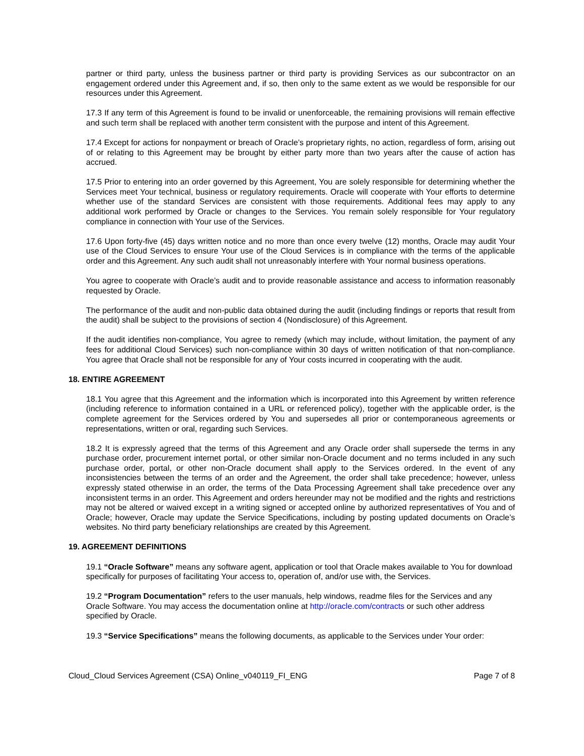partner or third party, unless the business partner or third party is providing Services as our subcontractor on an engagement ordered under this Agreement and, if so, then only to the same extent as we would be responsible for our resources under this Agreement.
17.3 If any term of this Agreement is found to be invalid or unenforceable, the remaining provisions will remain effective and such term shall be replaced with another term consistent with the purpose and intent of this Agreement.
17.4 Except for actions for nonpayment or breach of Oracle’s proprietary rights, no action, regardless of form, arising out of or relating to this Agreement may be brought by either party more than two years after the cause of action has accrued.
17.5 Prior to entering into an order governed by this Agreement, You are solely responsible for determining whether the Services meet Your technical, business or regulatory requirements. Oracle will cooperate with Your efforts to determine whether use of the standard Services are consistent with those requirements. Additional fees may apply to any additional work performed by Oracle or changes to the Services. You remain solely responsible for Your regulatory compliance in connection with Your use of the Services.
17.6 Upon forty-five (45) days written notice and no more than once every twelve (12) months, Oracle may audit Your use of the Cloud Services to ensure Your use of the Cloud Services is in compliance with the terms of the applicable order and this Agreement. Any such audit shall not unreasonably interfere with Your normal business operations.
You agree to cooperate with Oracle’s audit and to provide reasonable assistance and access to information reasonably requested by Oracle.
The performance of the audit and non-public data obtained during the audit (including findings or reports that result from the audit) shall be subject to the provisions of section 4 (Nondisclosure) of this Agreement.
If the audit identifies non-compliance, You agree to remedy (which may include, without limitation, the payment of any fees for additional Cloud Services) such non-compliance within 30 days of written notification of that non-compliance. You agree that Oracle shall not be responsible for any of Your costs incurred in cooperating with the audit.
18. ENTIRE AGREEMENT
18.1 You agree that this Agreement and the information which is incorporated into this Agreement by written reference (including reference to information contained in a URL or referenced policy), together with the applicable order, is the complete agreement for the Services ordered by You and supersedes all prior or contemporaneous agreements or representations, written or oral, regarding such Services.
18.2 It is expressly agreed that the terms of this Agreement and any Oracle order shall supersede the terms in any purchase order, procurement internet portal, or other similar non-Oracle document and no terms included in any such purchase order, portal, or other non-Oracle document shall apply to the Services ordered. In the event of any inconsistencies between the terms of an order and the Agreement, the order shall take precedence; however, unless expressly stated otherwise in an order, the terms of the Data Processing Agreement shall take precedence over any inconsistent terms in an order. This Agreement and orders hereunder may not be modified and the rights and restrictions may not be altered or waived except in a writing signed or accepted online by authorized representatives of You and of Oracle; however, Oracle may update the Service Specifications, including by posting updated documents on Oracle’s websites. No third party beneficiary relationships are created by this Agreement.
19. AGREEMENT DEFINITIONS
19.1 “Oracle Software” means any software agent, application or tool that Oracle makes available to You for download specifically for purposes of facilitating Your access to, operation of, and/or use with, the Services.
19.2 “Program Documentation” refers to the user manuals, help windows, readme files for the Services and any Oracle Software. You may access the documentation online at http://oracle.com/contracts or such other address specified by Oracle.
19.3 “Service Specifications” means the following documents, as applicable to the Services under Your order:
Cloud_Cloud Services Agreement (CSA) Online_v040119_FI_ENG Page 7 of 8